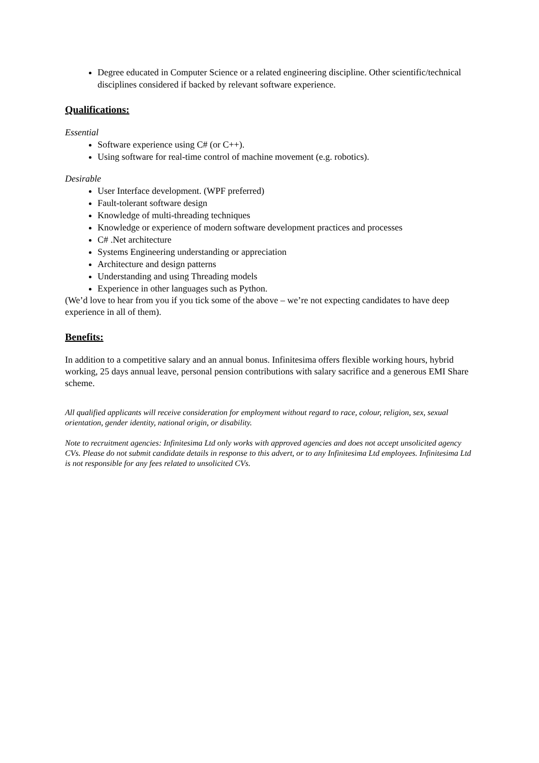Degree educated in Computer Science or a related engineering discipline. Other scientific/technical disciplines considered if backed by relevant software experience.
Qualifications:
Essential
Software experience using C# (or C++).
Using software for real-time control of machine movement (e.g. robotics).
Desirable
User Interface development. (WPF preferred)
Fault-tolerant software design
Knowledge of multi-threading techniques
Knowledge or experience of modern software development practices and processes
C# .Net architecture
Systems Engineering understanding or appreciation
Architecture and design patterns
Understanding and using Threading models
Experience in other languages such as Python.
(We’d love to hear from you if you tick some of the above – we’re not expecting candidates to have deep experience in all of them).
Benefits:
In addition to a competitive salary and an annual bonus. Infinitesima offers flexible working hours, hybrid working, 25 days annual leave, personal pension contributions with salary sacrifice and a generous EMI Share scheme.
All qualified applicants will receive consideration for employment without regard to race, colour, religion, sex, sexual orientation, gender identity, national origin, or disability.
Note to recruitment agencies: Infinitesima Ltd only works with approved agencies and does not accept unsolicited agency CVs. Please do not submit candidate details in response to this advert, or to any Infinitesima Ltd employees. Infinitesima Ltd is not responsible for any fees related to unsolicited CVs.